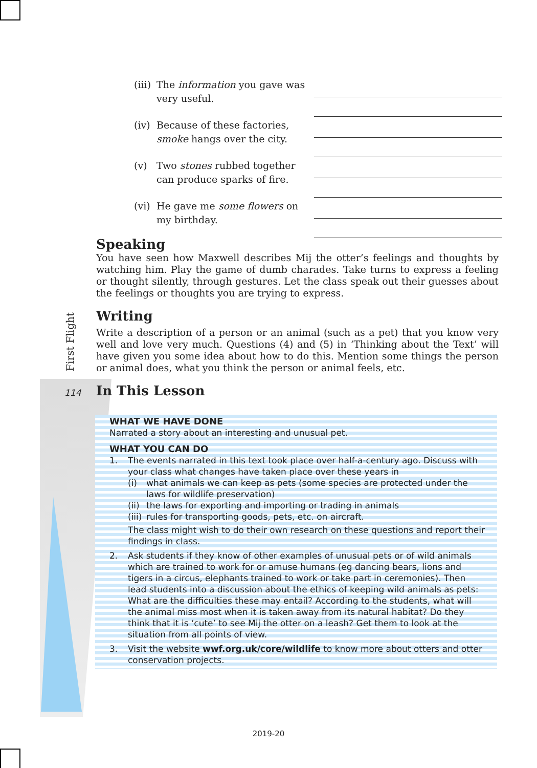First Flight
114
(iii) The information you gave was very useful.
(iv) Because of these factories, smoke hangs over the city.
(v) Two stones rubbed together can produce sparks of fire.
(vi) He gave me some flowers on my birthday.
Speaking
You have seen how Maxwell describes Mij the otter’s feelings and thoughts by watching him. Play the game of dumb charades. Take turns to express a feeling or thought silently, through gestures. Let the class speak out their guesses about the feelings or thoughts you are trying to express.
Writing
Write a description of a person or an animal (such as a pet) that you know very well and love very much. Questions (4) and (5) in ‘Thinking about the Text’ will have given you some idea about how to do this. Mention some things the person or animal does, what you think the person or animal feels, etc.
In This Lesson
WHAT WE HAVE DONE
Narrated a story about an interesting and unusual pet.
WHAT YOU CAN DO
1. The events narrated in this text took place over half-a-century ago. Discuss with your class what changes have taken place over these years in
(i) what animals we can keep as pets (some species are protected under the laws for wildlife preservation)
(ii)
the laws for exporting and importing or trading in animals
(iii)
rules for transporting goods, pets, etc. on aircraft.
The class might wish to do their own research on these questions and report their findings in class.
2. Ask students if they know of other examples of unusual pets or of wild animals which are trained to work for or amuse humans (eg dancing bears, lions and tigers in a circus, elephants trained to work or take part in ceremonies). Then lead students into a discussion about the ethics of keeping wild animals as pets: What are the difficulties these may entail? According to the students, what will the animal miss most when it is taken away from its natural habitat? Do they think that it is ‘cute’ to see Mij the otter on a leash? Get them to look at the situation from all points of view.
3. Visit the website wwf.org.uk/core/wildlife to know more about otters and otter conservation projects.
2019-20